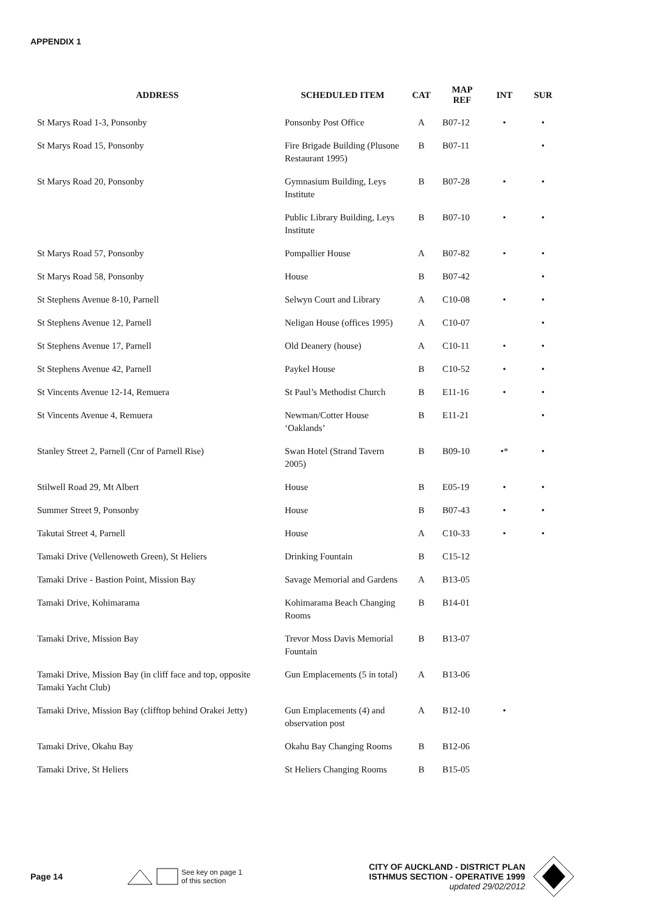APPENDIX 1
| ADDRESS | SCHEDULED ITEM | CAT | MAP REF | INT | SUR |
| --- | --- | --- | --- | --- | --- |
| St Marys Road 1-3, Ponsonby | Ponsonby Post Office | A | B07-12 | • | • |
| St Marys Road 15, Ponsonby | Fire Brigade Building (Plusone Restaurant 1995) | B | B07-11 | | • |
| St Marys Road 20, Ponsonby | Gymnasium Building, Leys Institute | B | B07-28 | • | • |
| | Public Library Building, Leys Institute | B | B07-10 | • | • |
| St Marys Road 57, Ponsonby | Pompallier House | A | B07-82 | • | • |
| St Marys Road 58, Ponsonby | House | B | B07-42 | | • |
| St Stephens Avenue 8-10, Parnell | Selwyn Court and Library | A | C10-08 | • | • |
| St Stephens Avenue 12, Parnell | Neligan House (offices 1995) | A | C10-07 | | • |
| St Stephens Avenue 17, Parnell | Old Deanery (house) | A | C10-11 | • | • |
| St Stephens Avenue 42, Parnell | Paykel House | B | C10-52 | • | • |
| St Vincents Avenue 12-14, Remuera | St Paul’s Methodist Church | B | E11-16 | • | • |
| St Vincents Avenue 4, Remuera | Newman/Cotter House ‘Oaklands’ | B | E11-21 | | • |
| Stanley Street 2, Parnell (Cnr of Parnell Rise) | Swan Hotel (Strand Tavern 2005) | B | B09-10 | •* | • |
| Stilwell Road 29, Mt Albert | House | B | E05-19 | • | • |
| Summer Street 9, Ponsonby | House | B | B07-43 | • | • |
| Takutai Street 4, Parnell | House | A | C10-33 | • | • |
| Tamaki Drive (Vellenoweth Green), St Heliers | Drinking Fountain | B | C15-12 | | |
| Tamaki Drive - Bastion Point, Mission Bay | Savage Memorial and Gardens | A | B13-05 | | |
| Tamaki Drive, Kohimarama | Kohimarama Beach Changing Rooms | B | B14-01 | | |
| Tamaki Drive, Mission Bay | Trevor Moss Davis Memorial Fountain | B | B13-07 | | |
| Tamaki Drive, Mission Bay (in cliff face and top, opposite Tamaki Yacht Club) | Gun Emplacements (5 in total) | A | B13-06 | | |
| Tamaki Drive, Mission Bay (clifftop behind Orakei Jetty) | Gun Emplacements (4) and observation post | A | B12-10 | • | |
| Tamaki Drive, Okahu Bay | Okahu Bay Changing Rooms | B | B12-06 | | |
| Tamaki Drive, St Heliers | St Heliers Changing Rooms | B | B15-05 | | |
Page 14
See key on page 1
of this section
CITY OF AUCKLAND - DISTRICT PLAN
ISTHMUS SECTION - OPERATIVE 1999
updated 29/02/2012